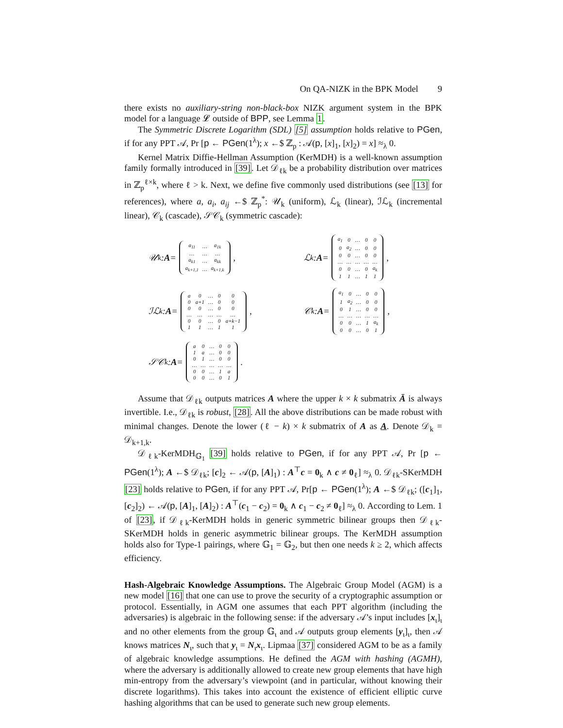On QA-NIZK in the BPK Model 9
there exists no auxiliary-string non-black-box NIZK argument system in the BPK model for a language 𝓛 outside of BPP, see Lemma 1.
The Symmetric Discrete Logarithm (SDL) [5] assumption holds relative to PGen, if for any PPT 𝒜, Pr [p ← PGen(1<sup>λ</sup>); x ←$ ℤ<sub>p</sub> : 𝒜(p, [x]<sub>1</sub>, [x]<sub>2</sub>) = x] ≈<sub>λ</sub> 0.
Kernel Matrix Diffie-Hellman Assumption (KerMDH) is a well-known assumption family formally introduced in [39]. Let 𝒟<sub>ℓk</sub> be a probability distribution over matrices in ℤ<sub>p</sub><sup>ℓ×k</sup>, where ℓ > k. Next, we define five commonly used distributions (see [13] for references), where a, a<sub>i</sub>, a<sub>ij</sub> ←$ ℤ<sub>p</sub><sup>*</sup>: 𝒰<sub>k</sub> (uniform), ℒ<sub>k</sub> (linear), ℐℒ<sub>k</sub> (incremental linear), 𝒞<sub>k</sub> (cascade), 𝒮𝒞<sub>k</sub> (symmetric cascade):
𝒰<sub>k</sub>: A =
| a<sub>11</sub> | … | a<sub>1k</sub> |
| … | … | … |
| a<sub>k1</sub> | … | a<sub>kk</sub> |
| a<sub>k+1,1</sub> | … | a<sub>k+1,k</sub> |
,
ℒ<sub>k</sub>: A =
| a<sub>1</sub> | 0 | … | 0 | 0 |
| 0 | a<sub>2</sub> | … | 0 | 0 |
| 0 | 0 | … | 0 | 0 |
| … | … | … | … | … |
| 0 | 0 | … | 0 | a<sub>k</sub> |
| 1 | 1 | … | 1 | 1 |
,
ℐℒ<sub>k</sub>: A =
| a | 0 | … | 0 | 0 |
| 0 | a+1 | … | 0 | 0 |
| 0 | 0 | … | 0 | 0 |
| … | … | … | … | … |
| 0 | 0 | … | 0 | a+k−1 |
| 1 | 1 | … | 1 | 1 |
,
𝒞<sub>k</sub>: A =
| a<sub>1</sub> | 0 | … | 0 | 0 |
| 1 | a<sub>2</sub> | … | 0 | 0 |
| 0 | 1 | … | 0 | 0 |
| … | … | … | … | … |
| 0 | 0 | … | 1 | a<sub>k</sub> |
| 0 | 0 | … | 0 | 1 |
,
𝒮𝒞<sub>k</sub>: A =
| a | 0 | … | 0 | 0 |
| 1 | a | … | 0 | 0 |
| 0 | 1 | … | 0 | 0 |
| … | … | … | … | … |
| 0 | 0 | … | 1 | a |
| 0 | 0 | … | 0 | 1 |
.
Assume that 𝒟<sub>ℓk</sub> outputs matrices A where the upper k × k submatrix Ā is always invertible. I.e., 𝒟<sub>ℓk</sub> is robust, [28]. All the above distributions can be made robust with minimal changes. Denote the lower (ℓ − k) × k submatrix of A as A. Denote 𝒟<sub>k</sub> = 𝒟<sub>k+1,k</sub>.
𝒟<sub>ℓk</sub>-KerMDH<sub>𝔾<sub>1</sub></sub> [39] holds relative to PGen, if for any PPT 𝒜, Pr [p ← PGen(1<sup>λ</sup>); A ←$ 𝒟<sub>ℓk</sub>; [c]<sub>2</sub> ← 𝒜(p, [A]<sub>1</sub>) : A<sup>⊤</sup>c = 0<sub>k</sub> ∧ c ≠ 0<sub>ℓ</sub>] ≈<sub>λ</sub> 0. 𝒟<sub>ℓk</sub>-SKerMDH [23] holds relative to PGen, if for any PPT 𝒜, Pr[p ← PGen(1<sup>λ</sup>); A ←$ 𝒟<sub>ℓk</sub>; ([c<sub>1</sub>]<sub>1</sub>, [c<sub>2</sub>]<sub>2</sub>) ← 𝒜(p, [A]<sub>1</sub>, [A]<sub>2</sub>) : A<sup>⊤</sup>(c<sub>1</sub> − c<sub>2</sub>) = 0<sub>k</sub> ∧ c<sub>1</sub> − c<sub>2</sub> ≠ 0<sub>ℓ</sub>] ≈<sub>λ</sub> 0. According to Lem. 1 of [23], if 𝒟<sub>ℓk</sub>-KerMDH holds in generic symmetric bilinear groups then 𝒟<sub>ℓk</sub>-SKerMDH holds in generic asymmetric bilinear groups. The KerMDH assumption holds also for Type-1 pairings, where 𝔾<sub>1</sub> = 𝔾<sub>2</sub>, but then one needs k ≥ 2, which affects efficiency.
Hash-Algebraic Knowledge Assumptions. The Algebraic Group Model (AGM) is a new model [16] that one can use to prove the security of a cryptographic assumption or protocol. Essentially, in AGM one assumes that each PPT algorithm (including the adversaries) is algebraic in the following sense: if the adversary 𝒜’s input includes [x<sub>ι</sub>]<sub>ι</sub> and no other elements from the group 𝔾<sub>ι</sub> and 𝒜 outputs group elements [y<sub>ι</sub>]<sub>ι</sub>, then 𝒜 knows matrices N<sub>ι</sub>, such that y<sub>ι</sub> = N<sub>ι</sub>x<sub>ι</sub>. Lipmaa [37] considered AGM to be as a family of algebraic knowledge assumptions. He defined the AGM with hashing (AGMH), where the adversary is additionally allowed to create new group elements that have high min-entropy from the adversary’s viewpoint (and in particular, without knowing their discrete logarithms). This takes into account the existence of efficient elliptic curve hashing algorithms that can be used to generate such new group elements.